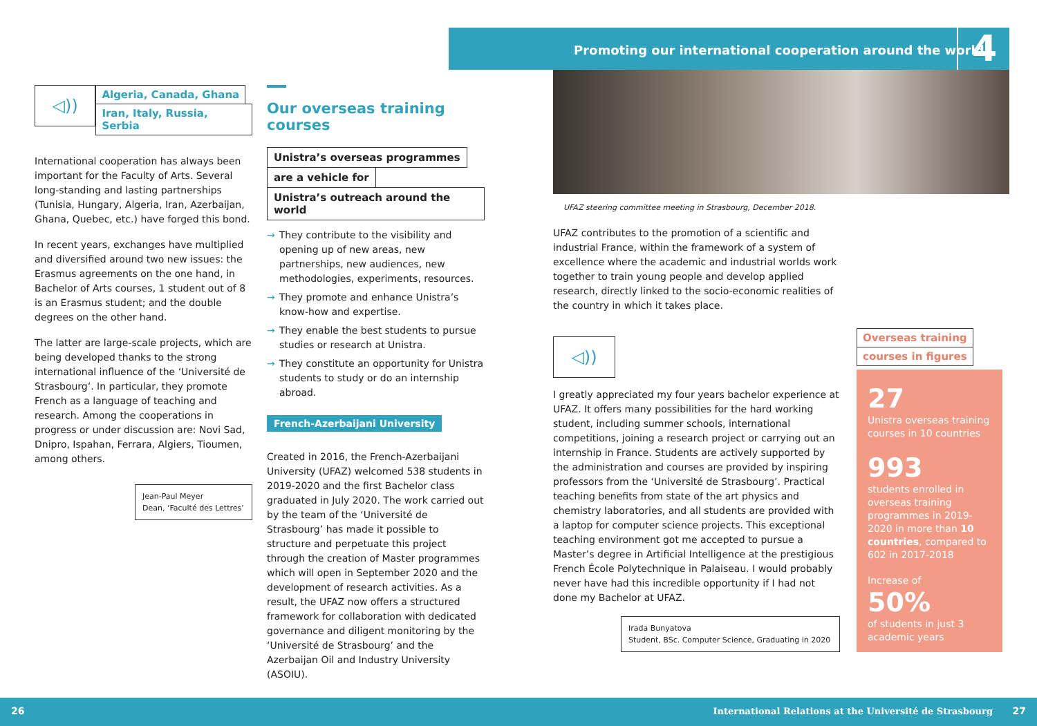Promoting our international cooperation around the world
4
◁))
Algeria, Canada, Ghana
Iran, Italy, Russia, Serbia
International cooperation has always been important for the Faculty of Arts. Several long-standing and lasting partnerships (Tunisia, Hungary, Algeria, Iran, Azerbaijan, Ghana, Quebec, etc.) have forged this bond.
In recent years, exchanges have multiplied and diversified around two new issues: the Erasmus agreements on the one hand, in Bachelor of Arts courses, 1 student out of 8 is an Erasmus student; and the double degrees on the other hand.
The latter are large-scale projects, which are being developed thanks to the strong international influence of the ‘Université de Strasbourg’. In particular, they promote French as a language of teaching and research. Among the cooperations in progress or under discussion are: Novi Sad, Dnipro, Ispahan, Ferrara, Algiers, Tioumen, among others.
Jean-Paul Meyer
Dean, ‘Faculté des Lettres’
Our overseas training courses
Unistra’s overseas programmes
are a vehicle for
Unistra’s outreach around the world
→ They contribute to the visibility and opening up of new areas, new partnerships, new audiences, new methodologies, experiments, resources.
→ They promote and enhance Unistra’s know-how and expertise.
→ They enable the best students to pursue studies or research at Unistra.
→ They constitute an opportunity for Unistra students to study or do an internship abroad.
French-Azerbaijani University
Created in 2016, the French-Azerbaijani University (UFAZ) welcomed 538 students in 2019-2020 and the first Bachelor class graduated in July 2020. The work carried out by the team of the ‘Université de Strasbourg’ has made it possible to structure and perpetuate this project through the creation of Master programmes which will open in September 2020 and the development of research activities. As a result, the UFAZ now offers a structured framework for collaboration with dedicated governance and diligent monitoring by the ‘Université de Strasbourg’ and the Azerbaijan Oil and Industry University (ASOIU).
UFAZ steering committee meeting in Strasbourg, December 2018.
UFAZ contributes to the promotion of a scientific and industrial France, within the framework of a system of excellence where the academic and industrial worlds work together to train young people and develop applied research, directly linked to the socio-economic realities of the country in which it takes place.
◁))
I greatly appreciated my four years bachelor experience at UFAZ. It offers many possibilities for the hard working student, including summer schools, international competitions, joining a research project or carrying out an internship in France. Students are actively supported by the administration and courses are provided by inspiring professors from the ‘Université de Strasbourg’. Practical teaching benefits from state of the art physics and chemistry laboratories, and all students are provided with a laptop for computer science projects. This exceptional teaching environment got me accepted to pursue a Master’s degree in Artificial Intelligence at the prestigious French École Polytechnique in Palaiseau. I would probably never have had this incredible opportunity if I had not done my Bachelor at UFAZ.
Irada Bunyatova
Student, BSc. Computer Science, Graduating in 2020
Overseas training
courses in figures
27
Unistra overseas training courses in 10 countries
993
students enrolled in overseas training programmes in 2019-2020 in more than 10 countries, compared to 602 in 2017-2018
Increase of
50%
of students in just 3 academic years
26 International Relations at the Université de Strasbourg 27